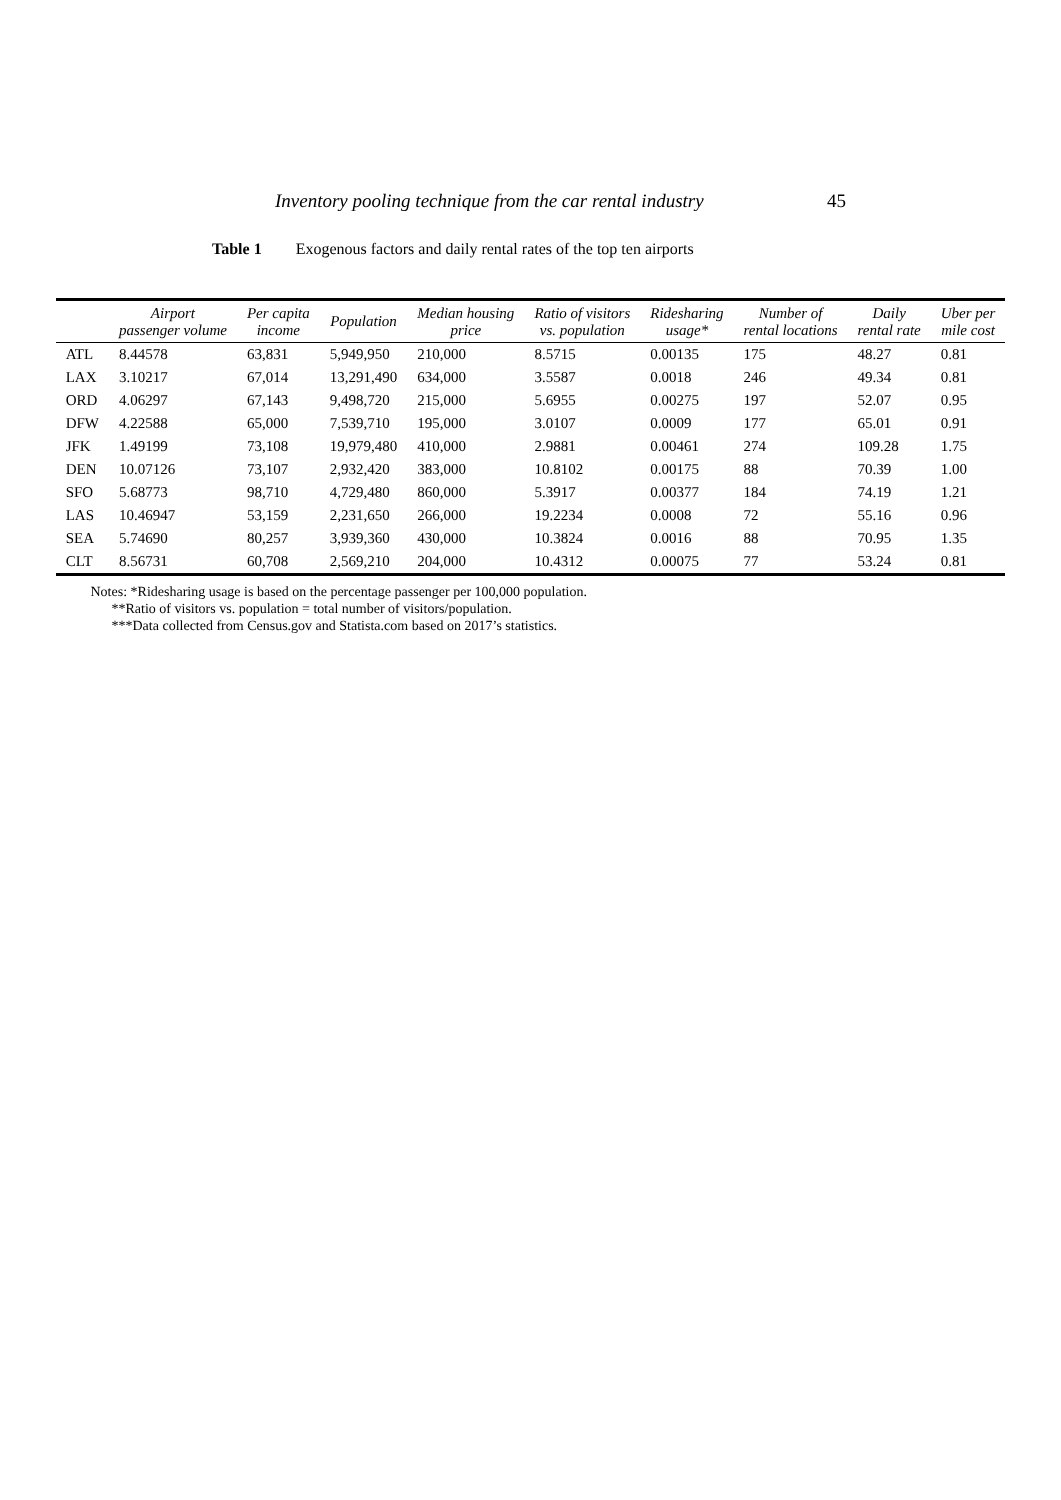Inventory pooling technique from the car rental industry 45
Table 1 Exogenous factors and daily rental rates of the top ten airports
| | Airport passenger volume | Per capita income | Population | Median housing price | Ratio of visitors vs. population | Ridesharing usage* | Number of rental locations | Daily rental rate | Uber per mile cost |
| --- | --- | --- | --- | --- | --- | --- | --- | --- | --- |
| ATL | 8.44578 | 63,831 | 5,949,950 | 210,000 | 8.5715 | 0.00135 | 175 | 48.27 | 0.81 |
| LAX | 3.10217 | 67,014 | 13,291,490 | 634,000 | 3.5587 | 0.0018 | 246 | 49.34 | 0.81 |
| ORD | 4.06297 | 67,143 | 9,498,720 | 215,000 | 5.6955 | 0.00275 | 197 | 52.07 | 0.95 |
| DFW | 4.22588 | 65,000 | 7,539,710 | 195,000 | 3.0107 | 0.0009 | 177 | 65.01 | 0.91 |
| JFK | 1.49199 | 73,108 | 19,979,480 | 410,000 | 2.9881 | 0.00461 | 274 | 109.28 | 1.75 |
| DEN | 10.07126 | 73,107 | 2,932,420 | 383,000 | 10.8102 | 0.00175 | 88 | 70.39 | 1.00 |
| SFO | 5.68773 | 98,710 | 4,729,480 | 860,000 | 5.3917 | 0.00377 | 184 | 74.19 | 1.21 |
| LAS | 10.46947 | 53,159 | 2,231,650 | 266,000 | 19.2234 | 0.0008 | 72 | 55.16 | 0.96 |
| SEA | 5.74690 | 80,257 | 3,939,360 | 430,000 | 10.3824 | 0.0016 | 88 | 70.95 | 1.35 |
| CLT | 8.56731 | 60,708 | 2,569,210 | 204,000 | 10.4312 | 0.00075 | 77 | 53.24 | 0.81 |
Notes: *Ridesharing usage is based on the percentage passenger per 100,000 population.
**Ratio of visitors vs. population = total number of visitors/population.
***Data collected from Census.gov and Statista.com based on 2017’s statistics.